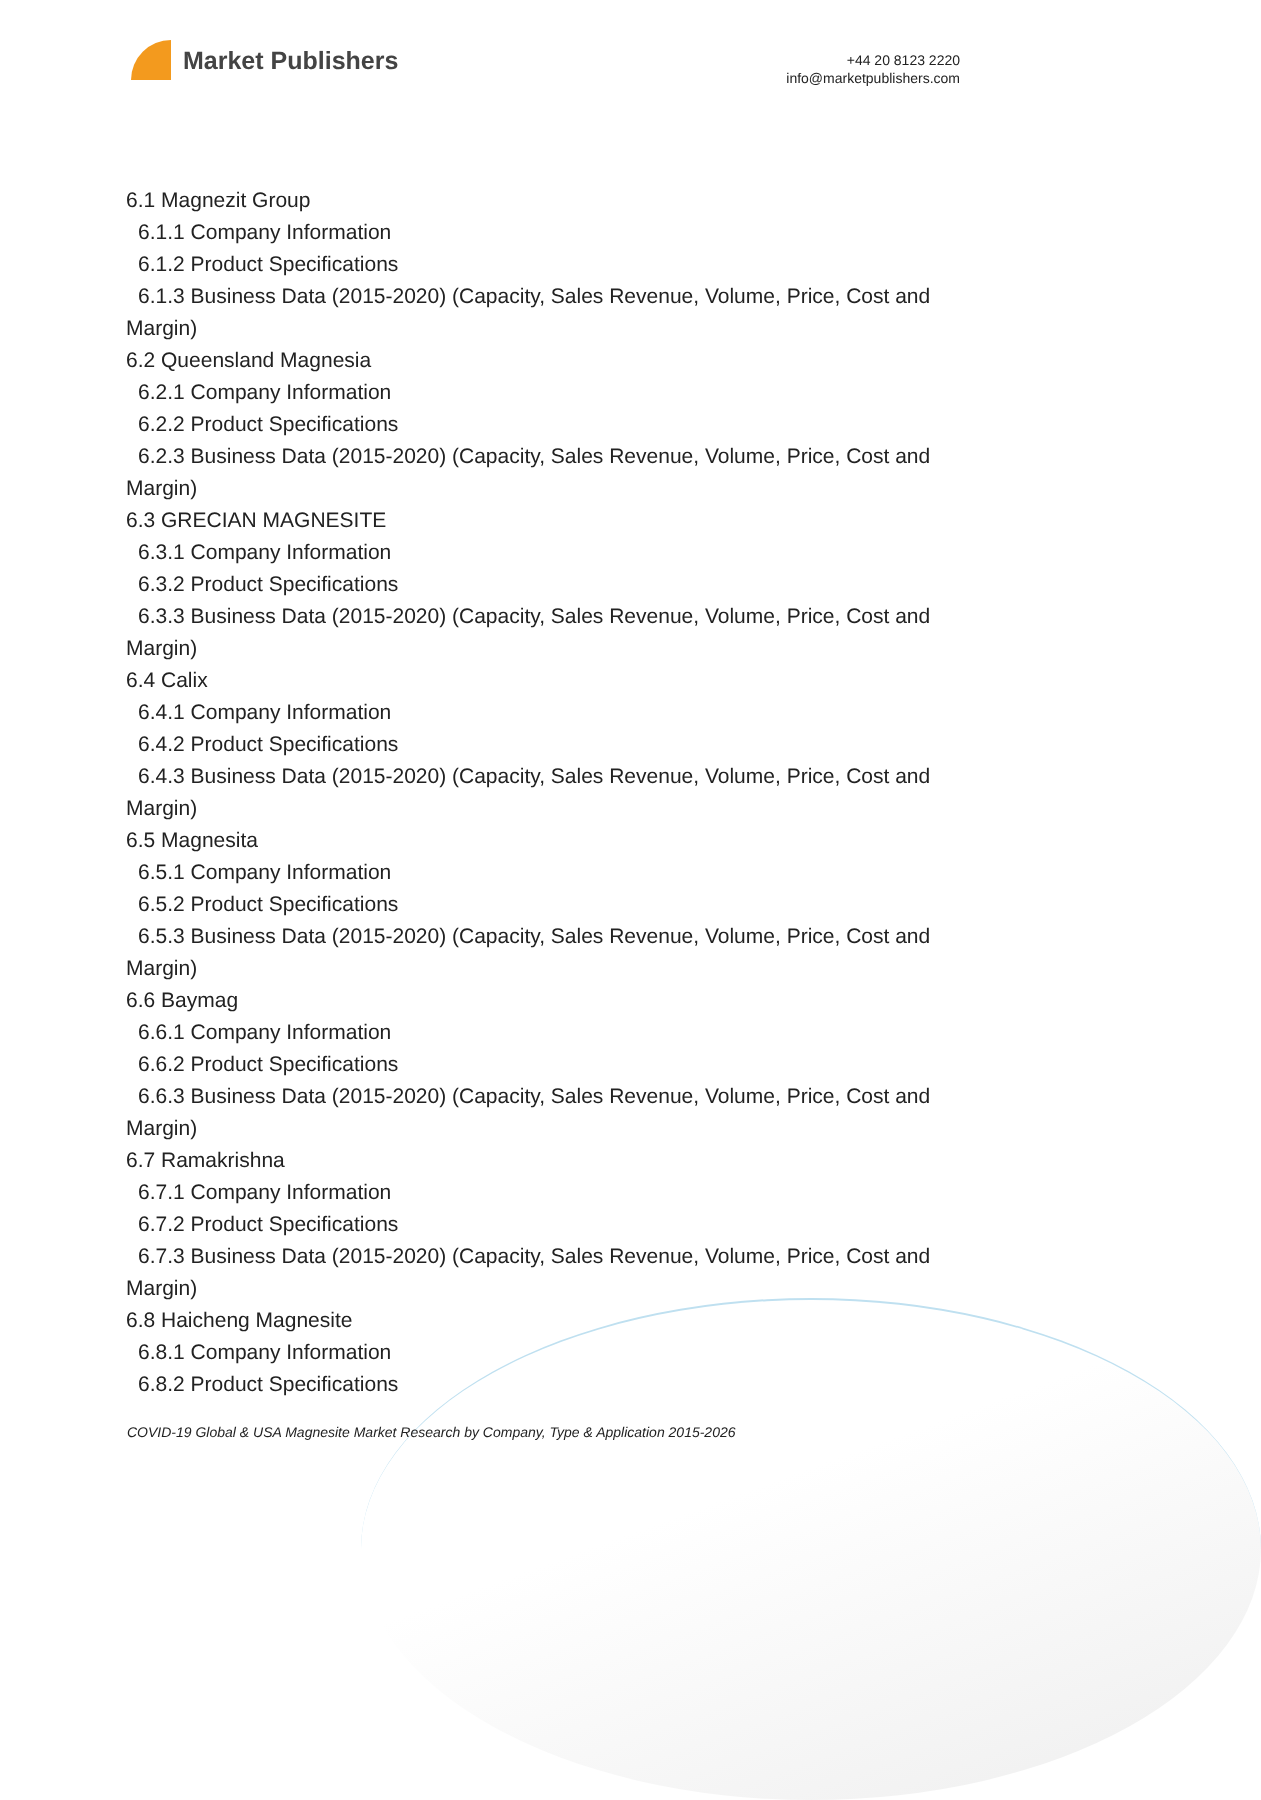Market Publishers
+44 20 8123 2220
info@marketpublishers.com
6.1 Magnezit Group
6.1.1 Company Information
6.1.2 Product Specifications
6.1.3 Business Data (2015-2020) (Capacity, Sales Revenue, Volume, Price, Cost and Margin)
6.2 Queensland Magnesia
6.2.1 Company Information
6.2.2 Product Specifications
6.2.3 Business Data (2015-2020) (Capacity, Sales Revenue, Volume, Price, Cost and Margin)
6.3 GRECIAN MAGNESITE
6.3.1 Company Information
6.3.2 Product Specifications
6.3.3 Business Data (2015-2020) (Capacity, Sales Revenue, Volume, Price, Cost and Margin)
6.4 Calix
6.4.1 Company Information
6.4.2 Product Specifications
6.4.3 Business Data (2015-2020) (Capacity, Sales Revenue, Volume, Price, Cost and Margin)
6.5 Magnesita
6.5.1 Company Information
6.5.2 Product Specifications
6.5.3 Business Data (2015-2020) (Capacity, Sales Revenue, Volume, Price, Cost and Margin)
6.6 Baymag
6.6.1 Company Information
6.6.2 Product Specifications
6.6.3 Business Data (2015-2020) (Capacity, Sales Revenue, Volume, Price, Cost and Margin)
6.7 Ramakrishna
6.7.1 Company Information
6.7.2 Product Specifications
6.7.3 Business Data (2015-2020) (Capacity, Sales Revenue, Volume, Price, Cost and Margin)
6.8 Haicheng Magnesite
6.8.1 Company Information
6.8.2 Product Specifications
COVID-19 Global & USA Magnesite Market Research by Company, Type & Application 2015-2026